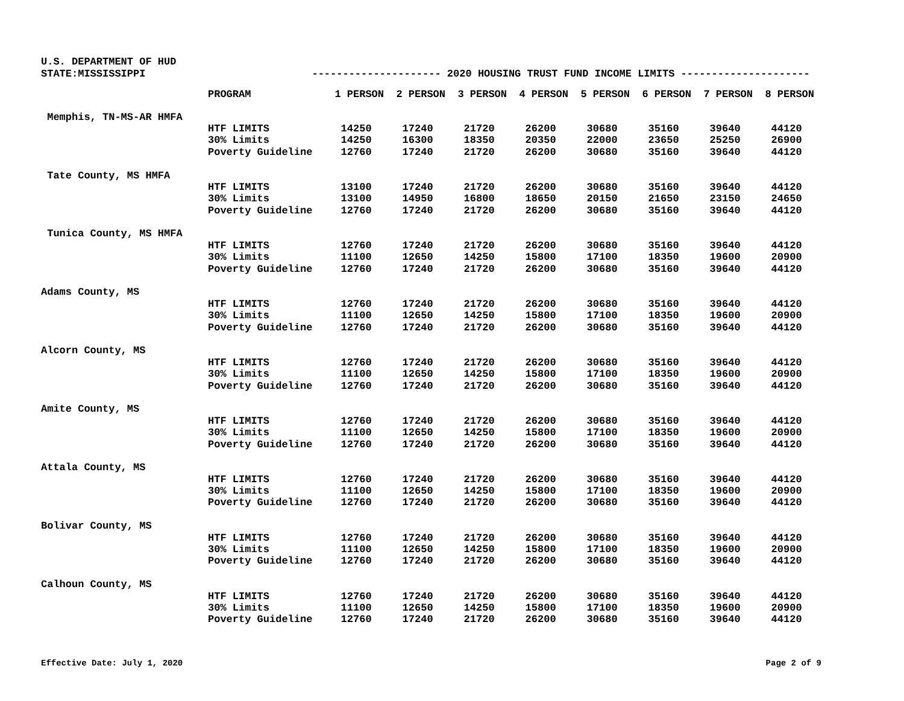U.S. DEPARTMENT OF HUD
STATE:MISSISSIPPI --------------------- 2020 HOUSING TRUST FUND INCOME LIMITS ---------------------
| | PROGRAM | 1 PERSON | 2 PERSON | 3 PERSON | 4 PERSON | 5 PERSON | 6 PERSON | 7 PERSON | 8 PERSON |
| --- | --- | --- | --- | --- | --- | --- | --- | --- | --- |
| Memphis, TN-MS-AR HMFA | | | | | | | | | |
| | HTF LIMITS | 14250 | 17240 | 21720 | 26200 | 30680 | 35160 | 39640 | 44120 |
| | 30% Limits | 14250 | 16300 | 18350 | 20350 | 22000 | 23650 | 25250 | 26900 |
| | Poverty Guideline | 12760 | 17240 | 21720 | 26200 | 30680 | 35160 | 39640 | 44120 |
| Tate County, MS HMFA | | | | | | | | | |
| | HTF LIMITS | 13100 | 17240 | 21720 | 26200 | 30680 | 35160 | 39640 | 44120 |
| | 30% Limits | 13100 | 14950 | 16800 | 18650 | 20150 | 21650 | 23150 | 24650 |
| | Poverty Guideline | 12760 | 17240 | 21720 | 26200 | 30680 | 35160 | 39640 | 44120 |
| Tunica County, MS HMFA | | | | | | | | | |
| | HTF LIMITS | 12760 | 17240 | 21720 | 26200 | 30680 | 35160 | 39640 | 44120 |
| | 30% Limits | 11100 | 12650 | 14250 | 15800 | 17100 | 18350 | 19600 | 20900 |
| | Poverty Guideline | 12760 | 17240 | 21720 | 26200 | 30680 | 35160 | 39640 | 44120 |
| Adams County, MS | | | | | | | | | |
| | HTF LIMITS | 12760 | 17240 | 21720 | 26200 | 30680 | 35160 | 39640 | 44120 |
| | 30% Limits | 11100 | 12650 | 14250 | 15800 | 17100 | 18350 | 19600 | 20900 |
| | Poverty Guideline | 12760 | 17240 | 21720 | 26200 | 30680 | 35160 | 39640 | 44120 |
| Alcorn County, MS | | | | | | | | | |
| | HTF LIMITS | 12760 | 17240 | 21720 | 26200 | 30680 | 35160 | 39640 | 44120 |
| | 30% Limits | 11100 | 12650 | 14250 | 15800 | 17100 | 18350 | 19600 | 20900 |
| | Poverty Guideline | 12760 | 17240 | 21720 | 26200 | 30680 | 35160 | 39640 | 44120 |
| Amite County, MS | | | | | | | | | |
| | HTF LIMITS | 12760 | 17240 | 21720 | 26200 | 30680 | 35160 | 39640 | 44120 |
| | 30% Limits | 11100 | 12650 | 14250 | 15800 | 17100 | 18350 | 19600 | 20900 |
| | Poverty Guideline | 12760 | 17240 | 21720 | 26200 | 30680 | 35160 | 39640 | 44120 |
| Attala County, MS | | | | | | | | | |
| | HTF LIMITS | 12760 | 17240 | 21720 | 26200 | 30680 | 35160 | 39640 | 44120 |
| | 30% Limits | 11100 | 12650 | 14250 | 15800 | 17100 | 18350 | 19600 | 20900 |
| | Poverty Guideline | 12760 | 17240 | 21720 | 26200 | 30680 | 35160 | 39640 | 44120 |
| Bolivar County, MS | | | | | | | | | |
| | HTF LIMITS | 12760 | 17240 | 21720 | 26200 | 30680 | 35160 | 39640 | 44120 |
| | 30% Limits | 11100 | 12650 | 14250 | 15800 | 17100 | 18350 | 19600 | 20900 |
| | Poverty Guideline | 12760 | 17240 | 21720 | 26200 | 30680 | 35160 | 39640 | 44120 |
| Calhoun County, MS | | | | | | | | | |
| | HTF LIMITS | 12760 | 17240 | 21720 | 26200 | 30680 | 35160 | 39640 | 44120 |
| | 30% Limits | 11100 | 12650 | 14250 | 15800 | 17100 | 18350 | 19600 | 20900 |
| | Poverty Guideline | 12760 | 17240 | 21720 | 26200 | 30680 | 35160 | 39640 | 44120 |
Effective Date: July 1, 2020 Page 2 of 9